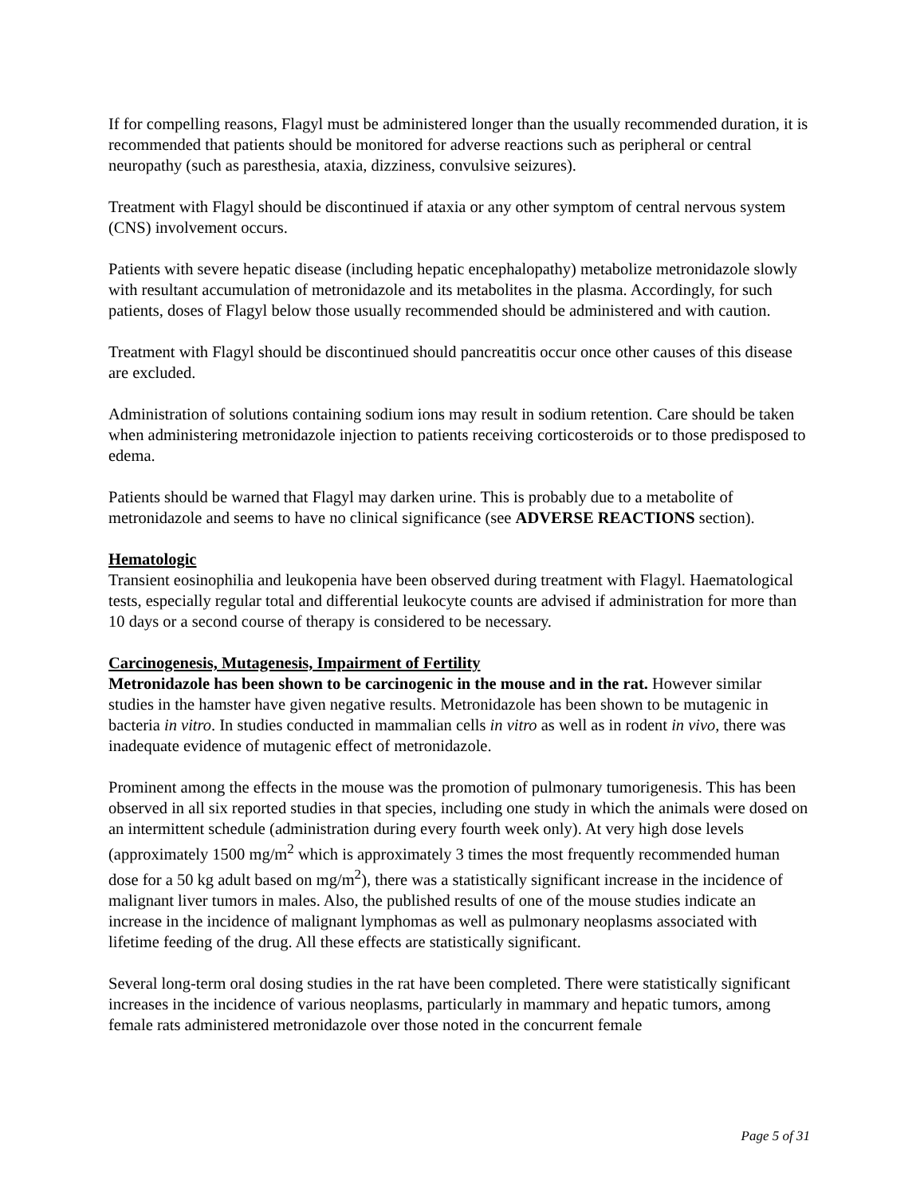If for compelling reasons, Flagyl must be administered longer than the usually recommended duration, it is recommended that patients should be monitored for adverse reactions such as peripheral or central neuropathy (such as paresthesia, ataxia, dizziness, convulsive seizures).
Treatment with Flagyl should be discontinued if ataxia or any other symptom of central nervous system (CNS) involvement occurs.
Patients with severe hepatic disease (including hepatic encephalopathy) metabolize metronidazole slowly with resultant accumulation of metronidazole and its metabolites in the plasma. Accordingly, for such patients, doses of Flagyl below those usually recommended should be administered and with caution.
Treatment with Flagyl should be discontinued should pancreatitis occur once other causes of this disease are excluded.
Administration of solutions containing sodium ions may result in sodium retention. Care should be taken when administering metronidazole injection to patients receiving corticosteroids or to those predisposed to edema.
Patients should be warned that Flagyl may darken urine. This is probably due to a metabolite of metronidazole and seems to have no clinical significance (see ADVERSE REACTIONS section).
Hematologic
Transient eosinophilia and leukopenia have been observed during treatment with Flagyl. Haematological tests, especially regular total and differential leukocyte counts are advised if administration for more than 10 days or a second course of therapy is considered to be necessary.
Carcinogenesis, Mutagenesis, Impairment of Fertility
Metronidazole has been shown to be carcinogenic in the mouse and in the rat. However similar studies in the hamster have given negative results. Metronidazole has been shown to be mutagenic in bacteria in vitro. In studies conducted in mammalian cells in vitro as well as in rodent in vivo, there was inadequate evidence of mutagenic effect of metronidazole.
Prominent among the effects in the mouse was the promotion of pulmonary tumorigenesis. This has been observed in all six reported studies in that species, including one study in which the animals were dosed on an intermittent schedule (administration during every fourth week only). At very high dose levels (approximately 1500 mg/m<sup>2</sup> which is approximately 3 times the most frequently recommended human dose for a 50 kg adult based on mg/m<sup>2</sup>), there was a statistically significant increase in the incidence of malignant liver tumors in males. Also, the published results of one of the mouse studies indicate an increase in the incidence of malignant lymphomas as well as pulmonary neoplasms associated with lifetime feeding of the drug. All these effects are statistically significant.
Several long-term oral dosing studies in the rat have been completed. There were statistically significant increases in the incidence of various neoplasms, particularly in mammary and hepatic tumors, among female rats administered metronidazole over those noted in the concurrent female
Page 5 of 31